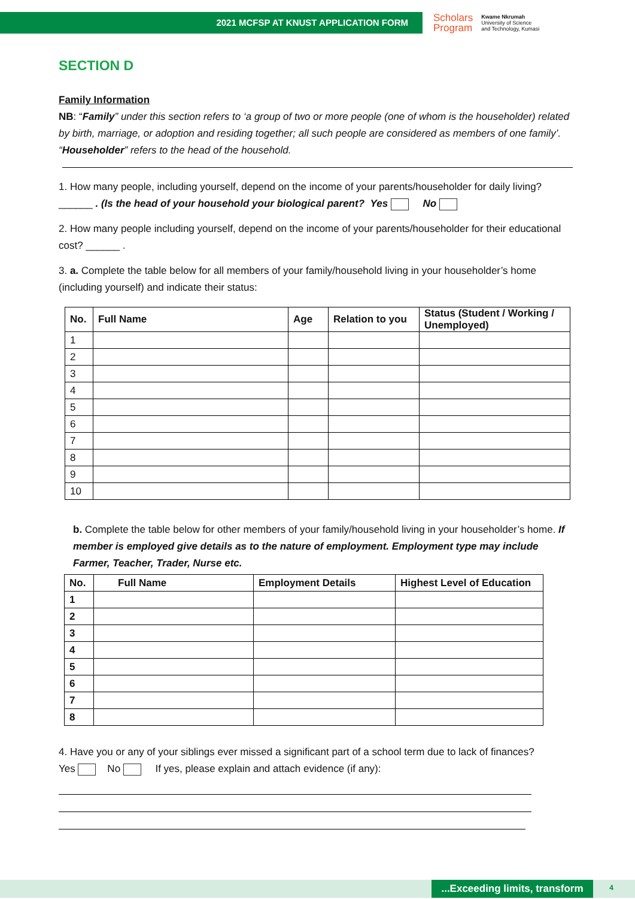2021 MCFSP AT KNUST APPLICATION FORM
Scholars
Program
Kwame Nkrumah
University of Science
and Technology, Kumasi
SECTION D
Family Information
NB: “Family” under this section refers to ‘a group of two or more people (one of whom is the householder) related by birth, marriage, or adoption and residing together; all such people are considered as members of one family’.
“Householder” refers to the head of the household.
1. How many people, including yourself, depend on the income of your parents/householder for daily living? ______ . (Is the head of your household your biological parent? Yes No
2. How many people including yourself, depend on the income of your parents/householder for their educational cost? ______ .
3. a. Complete the table below for all members of your family/household living in your householder’s home (including yourself) and indicate their status:
| No. | Full Name | Age | Relation to you | Status (Student / Working / Unemployed) |
| --- | --- | --- | --- | --- |
| 1 | | | | |
| 2 | | | | |
| 3 | | | | |
| 4 | | | | |
| 5 | | | | |
| 6 | | | | |
| 7 | | | | |
| 8 | | | | |
| 9 | | | | |
| 10 | | | | |
b. Complete the table below for other members of your family/household living in your householder’s home. If member is employed give details as to the nature of employment. Employment type may include Farmer, Teacher, Trader, Nurse etc.
| No. | Full Name | Employment Details | Highest Level of Education |
| --- | --- | --- | --- |
| 1 | | | |
| 2 | | | |
| 3 | | | |
| 4 | | | |
| 5 | | | |
| 6 | | | |
| 7 | | | |
| 8 | | | |
4. Have you or any of your siblings ever missed a significant part of a school term due to lack of finances?
Yes No If yes, please explain and attach evidence (if any):
...Exceeding limits, transform 4